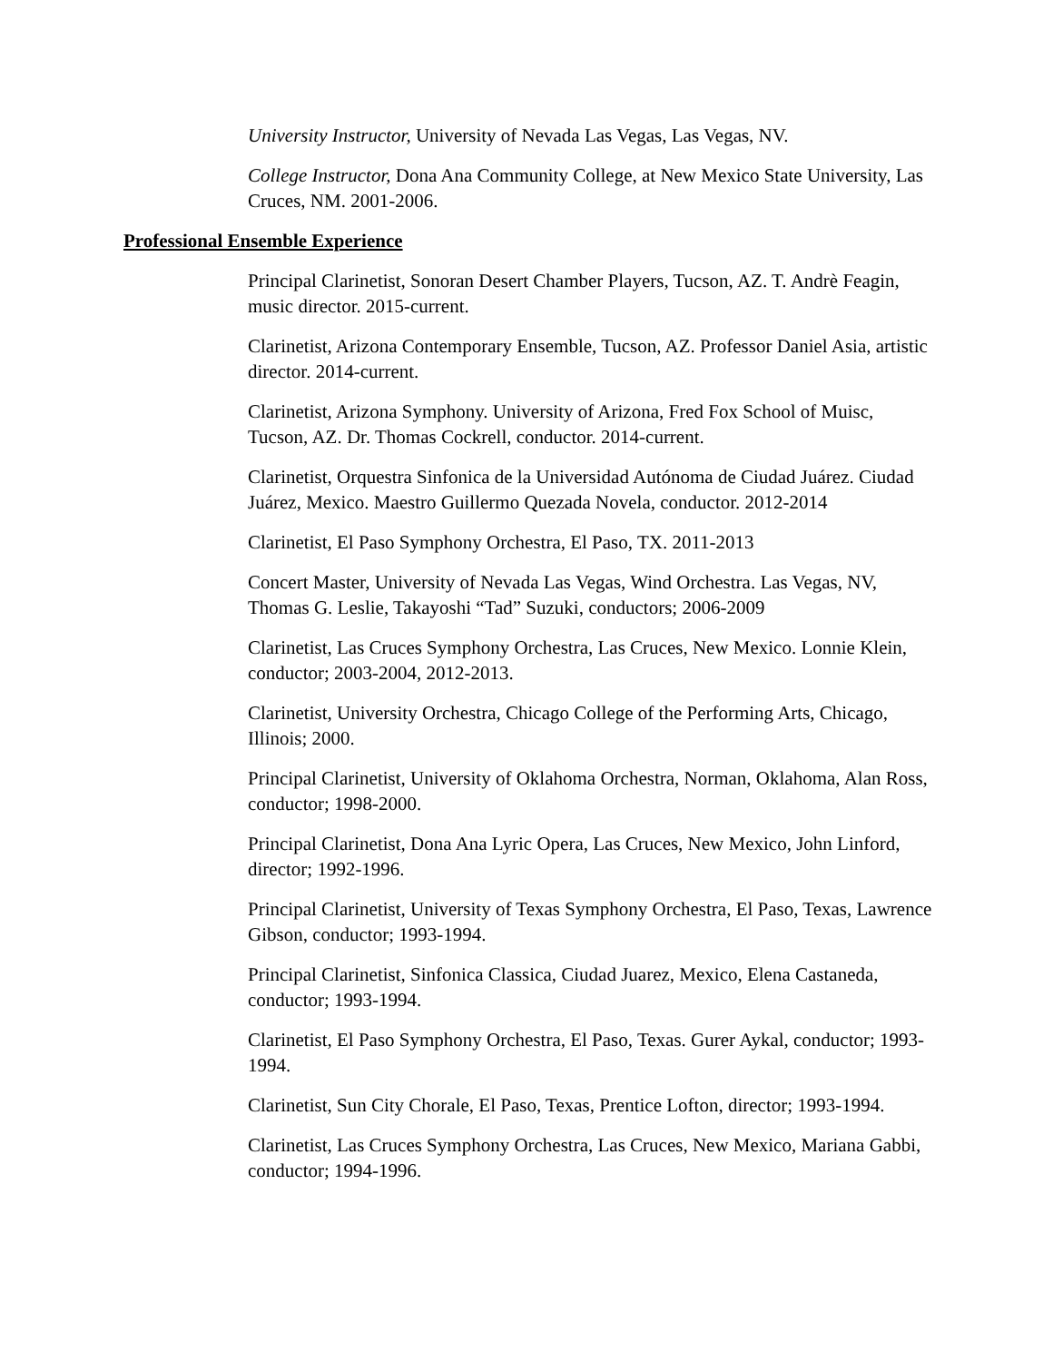University Instructor, University of Nevada Las Vegas, Las Vegas, NV.
College Instructor, Dona Ana Community College, at New Mexico State University, Las Cruces, NM. 2001-2006.
Professional Ensemble Experience
Principal Clarinetist, Sonoran Desert Chamber Players, Tucson, AZ. T. Andrè Feagin, music director. 2015-current.
Clarinetist, Arizona Contemporary Ensemble, Tucson, AZ. Professor Daniel Asia, artistic director. 2014-current.
Clarinetist, Arizona Symphony. University of Arizona, Fred Fox School of Muisc, Tucson, AZ. Dr. Thomas Cockrell, conductor. 2014-current.
Clarinetist, Orquestra Sinfonica de la Universidad Autónoma de Ciudad Juárez. Ciudad Juárez, Mexico. Maestro Guillermo Quezada Novela, conductor. 2012-2014
Clarinetist, El Paso Symphony Orchestra, El Paso, TX. 2011-2013
Concert Master, University of Nevada Las Vegas, Wind Orchestra. Las Vegas, NV, Thomas G. Leslie, Takayoshi “Tad” Suzuki, conductors; 2006-2009
Clarinetist, Las Cruces Symphony Orchestra, Las Cruces, New Mexico. Lonnie Klein, conductor; 2003-2004, 2012-2013.
Clarinetist, University Orchestra, Chicago College of the Performing Arts, Chicago, Illinois; 2000.
Principal Clarinetist, University of Oklahoma Orchestra, Norman, Oklahoma, Alan Ross, conductor; 1998-2000.
Principal Clarinetist, Dona Ana Lyric Opera, Las Cruces, New Mexico, John Linford, director; 1992-1996.
Principal Clarinetist, University of Texas Symphony Orchestra, El Paso, Texas, Lawrence Gibson, conductor; 1993-1994.
Principal Clarinetist, Sinfonica Classica, Ciudad Juarez, Mexico, Elena Castaneda, conductor; 1993-1994.
Clarinetist, El Paso Symphony Orchestra, El Paso, Texas. Gurer Aykal, conductor; 1993-1994.
Clarinetist, Sun City Chorale, El Paso, Texas, Prentice Lofton, director; 1993-1994.
Clarinetist, Las Cruces Symphony Orchestra, Las Cruces, New Mexico, Mariana Gabbi, conductor; 1994-1996.